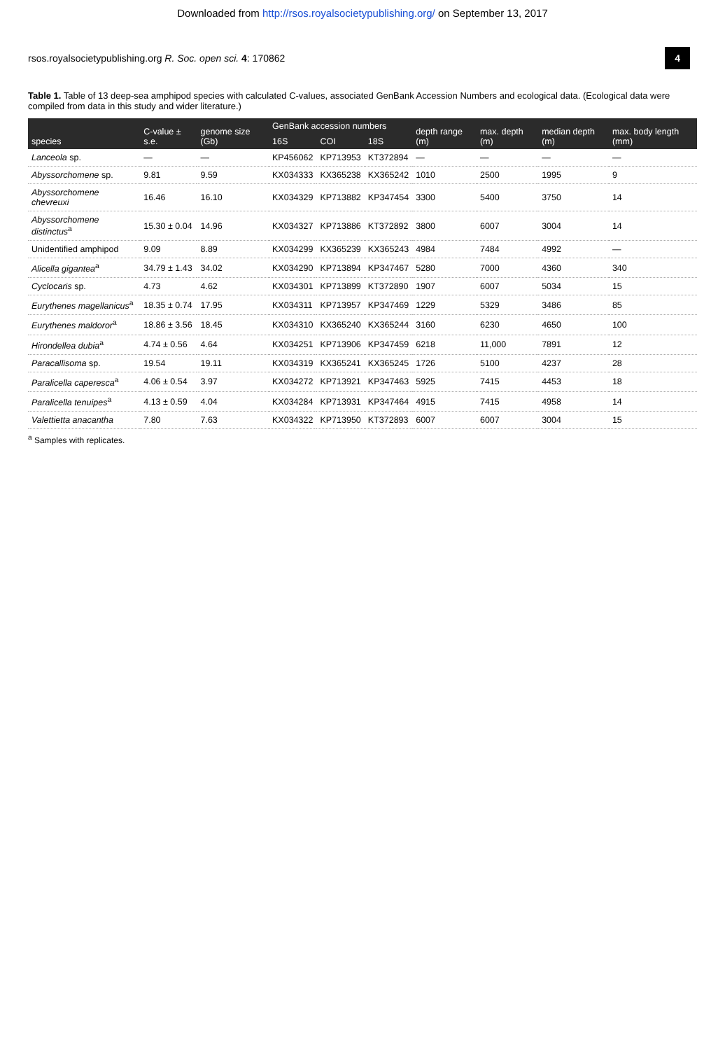Downloaded from http://rsos.royalsocietypublishing.org/ on September 13, 2017
rsos.royalsocietypublishing.org R. Soc. open sci. 4: 170862
4
Table 1. Table of 13 deep-sea amphipod species with calculated C-values, associated GenBank Accession Numbers and ecological data. (Ecological data were compiled from data in this study and wider literature.)
| species | C-value ± s.e. | genome size (Gb) | GenBank accession numbers | | | depth range (m) | max. depth (m) | median depth (m) | max. body length (mm) |
| --- | --- | --- | --- | --- | --- | --- | --- | --- | --- |
| | | | 16S | COI | 18S | | | | |
| Lanceola sp. | — | — | KP456062 | KP713953 | KT372894 | — | — | — | — |
| Abyssorchomene sp. | 9.81 | 9.59 | KX034333 | KX365238 | KX365242 | 1010 | 2500 | 1995 | 9 |
| Abyssorchomene chevreuxi | 16.46 | 16.10 | KX034329 | KP713882 | KP347454 | 3300 | 5400 | 3750 | 14 |
| Abyssorchomene distinctus<sup>a</sup> | 15.30 ± 0.04 | 14.96 | KX034327 | KP713886 | KT372892 | 3800 | 6007 | 3004 | 14 |
| Unidentified amphipod | 9.09 | 8.89 | KX034299 | KX365239 | KX365243 | 4984 | 7484 | 4992 | — |
| Alicella gigantea<sup>a</sup> | 34.79 ± 1.43 | 34.02 | KX034290 | KP713894 | KP347467 | 5280 | 7000 | 4360 | 340 |
| Cyclocaris sp. | 4.73 | 4.62 | KX034301 | KP713899 | KT372890 | 1907 | 6007 | 5034 | 15 |
| Eurythenes magellanicus<sup>a</sup> | 18.35 ± 0.74 | 17.95 | KX034311 | KP713957 | KP347469 | 1229 | 5329 | 3486 | 85 |
| Eurythenes maldoror<sup>a</sup> | 18.86 ± 3.56 | 18.45 | KX034310 | KX365240 | KX365244 | 3160 | 6230 | 4650 | 100 |
| Hirondellea dubia<sup>a</sup> | 4.74 ± 0.56 | 4.64 | KX034251 | KP713906 | KP347459 | 6218 | 11,000 | 7891 | 12 |
| Paracallisoma sp. | 19.54 | 19.11 | KX034319 | KX365241 | KX365245 | 1726 | 5100 | 4237 | 28 |
| Paralicella caperesca<sup>a</sup> | 4.06 ± 0.54 | 3.97 | KX034272 | KP713921 | KP347463 | 5925 | 7415 | 4453 | 18 |
| Paralicella tenuipes<sup>a</sup> | 4.13 ± 0.59 | 4.04 | KX034284 | KP713931 | KP347464 | 4915 | 7415 | 4958 | 14 |
| Valettietta anacantha | 7.80 | 7.63 | KX034322 | KP713950 | KT372893 | 6007 | 6007 | 3004 | 15 |
<sup>a</sup> Samples with replicates.